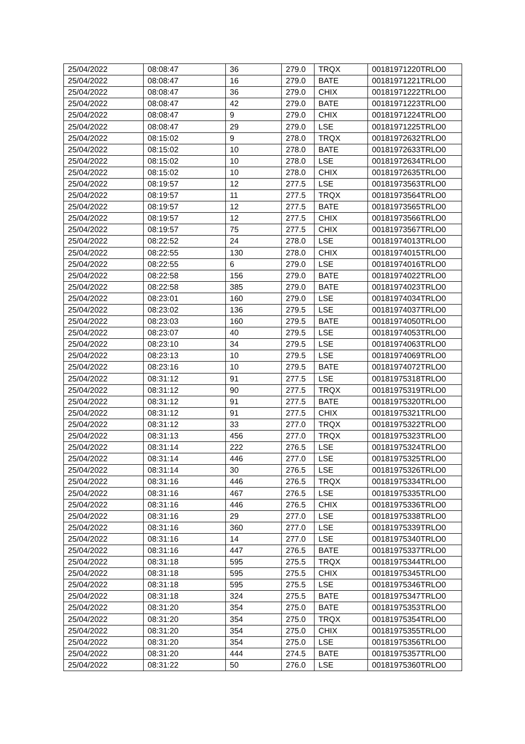| 25/04/2022 | 08:08:47 | 36 | 279.0 | TRQX | 00181971220TRLO0 |
| 25/04/2022 | 08:08:47 | 16 | 279.0 | BATE | 00181971221TRLO0 |
| 25/04/2022 | 08:08:47 | 36 | 279.0 | CHIX | 00181971222TRLO0 |
| 25/04/2022 | 08:08:47 | 42 | 279.0 | BATE | 00181971223TRLO0 |
| 25/04/2022 | 08:08:47 | 9 | 279.0 | CHIX | 00181971224TRLO0 |
| 25/04/2022 | 08:08:47 | 29 | 279.0 | LSE | 00181971225TRLO0 |
| 25/04/2022 | 08:15:02 | 9 | 278.0 | TRQX | 00181972632TRLO0 |
| 25/04/2022 | 08:15:02 | 10 | 278.0 | BATE | 00181972633TRLO0 |
| 25/04/2022 | 08:15:02 | 10 | 278.0 | LSE | 00181972634TRLO0 |
| 25/04/2022 | 08:15:02 | 10 | 278.0 | CHIX | 00181972635TRLO0 |
| 25/04/2022 | 08:19:57 | 12 | 277.5 | LSE | 00181973563TRLO0 |
| 25/04/2022 | 08:19:57 | 11 | 277.5 | TRQX | 00181973564TRLO0 |
| 25/04/2022 | 08:19:57 | 12 | 277.5 | BATE | 00181973565TRLO0 |
| 25/04/2022 | 08:19:57 | 12 | 277.5 | CHIX | 00181973566TRLO0 |
| 25/04/2022 | 08:19:57 | 75 | 277.5 | CHIX | 00181973567TRLO0 |
| 25/04/2022 | 08:22:52 | 24 | 278.0 | LSE | 00181974013TRLO0 |
| 25/04/2022 | 08:22:55 | 130 | 278.0 | CHIX | 00181974015TRLO0 |
| 25/04/2022 | 08:22:55 | 6 | 279.0 | LSE | 00181974016TRLO0 |
| 25/04/2022 | 08:22:58 | 156 | 279.0 | BATE | 00181974022TRLO0 |
| 25/04/2022 | 08:22:58 | 385 | 279.0 | BATE | 00181974023TRLO0 |
| 25/04/2022 | 08:23:01 | 160 | 279.0 | LSE | 00181974034TRLO0 |
| 25/04/2022 | 08:23:02 | 136 | 279.5 | LSE | 00181974037TRLO0 |
| 25/04/2022 | 08:23:03 | 160 | 279.5 | BATE | 00181974050TRLO0 |
| 25/04/2022 | 08:23:07 | 40 | 279.5 | LSE | 00181974053TRLO0 |
| 25/04/2022 | 08:23:10 | 34 | 279.5 | LSE | 00181974063TRLO0 |
| 25/04/2022 | 08:23:13 | 10 | 279.5 | LSE | 00181974069TRLO0 |
| 25/04/2022 | 08:23:16 | 10 | 279.5 | BATE | 00181974072TRLO0 |
| 25/04/2022 | 08:31:12 | 91 | 277.5 | LSE | 00181975318TRLO0 |
| 25/04/2022 | 08:31:12 | 90 | 277.5 | TRQX | 00181975319TRLO0 |
| 25/04/2022 | 08:31:12 | 91 | 277.5 | BATE | 00181975320TRLO0 |
| 25/04/2022 | 08:31:12 | 91 | 277.5 | CHIX | 00181975321TRLO0 |
| 25/04/2022 | 08:31:12 | 33 | 277.0 | TRQX | 00181975322TRLO0 |
| 25/04/2022 | 08:31:13 | 456 | 277.0 | TRQX | 00181975323TRLO0 |
| 25/04/2022 | 08:31:14 | 222 | 276.5 | LSE | 00181975324TRLO0 |
| 25/04/2022 | 08:31:14 | 446 | 277.0 | LSE | 00181975325TRLO0 |
| 25/04/2022 | 08:31:14 | 30 | 276.5 | LSE | 00181975326TRLO0 |
| 25/04/2022 | 08:31:16 | 446 | 276.5 | TRQX | 00181975334TRLO0 |
| 25/04/2022 | 08:31:16 | 467 | 276.5 | LSE | 00181975335TRLO0 |
| 25/04/2022 | 08:31:16 | 446 | 276.5 | CHIX | 00181975336TRLO0 |
| 25/04/2022 | 08:31:16 | 29 | 277.0 | LSE | 00181975338TRLO0 |
| 25/04/2022 | 08:31:16 | 360 | 277.0 | LSE | 00181975339TRLO0 |
| 25/04/2022 | 08:31:16 | 14 | 277.0 | LSE | 00181975340TRLO0 |
| 25/04/2022 | 08:31:16 | 447 | 276.5 | BATE | 00181975337TRLO0 |
| 25/04/2022 | 08:31:18 | 595 | 275.5 | TRQX | 00181975344TRLO0 |
| 25/04/2022 | 08:31:18 | 595 | 275.5 | CHIX | 00181975345TRLO0 |
| 25/04/2022 | 08:31:18 | 595 | 275.5 | LSE | 00181975346TRLO0 |
| 25/04/2022 | 08:31:18 | 324 | 275.5 | BATE | 00181975347TRLO0 |
| 25/04/2022 | 08:31:20 | 354 | 275.0 | BATE | 00181975353TRLO0 |
| 25/04/2022 | 08:31:20 | 354 | 275.0 | TRQX | 00181975354TRLO0 |
| 25/04/2022 | 08:31:20 | 354 | 275.0 | CHIX | 00181975355TRLO0 |
| 25/04/2022 | 08:31:20 | 354 | 275.0 | LSE | 00181975356TRLO0 |
| 25/04/2022 | 08:31:20 | 444 | 274.5 | BATE | 00181975357TRLO0 |
| 25/04/2022 | 08:31:22 | 50 | 276.0 | LSE | 00181975360TRLO0 |